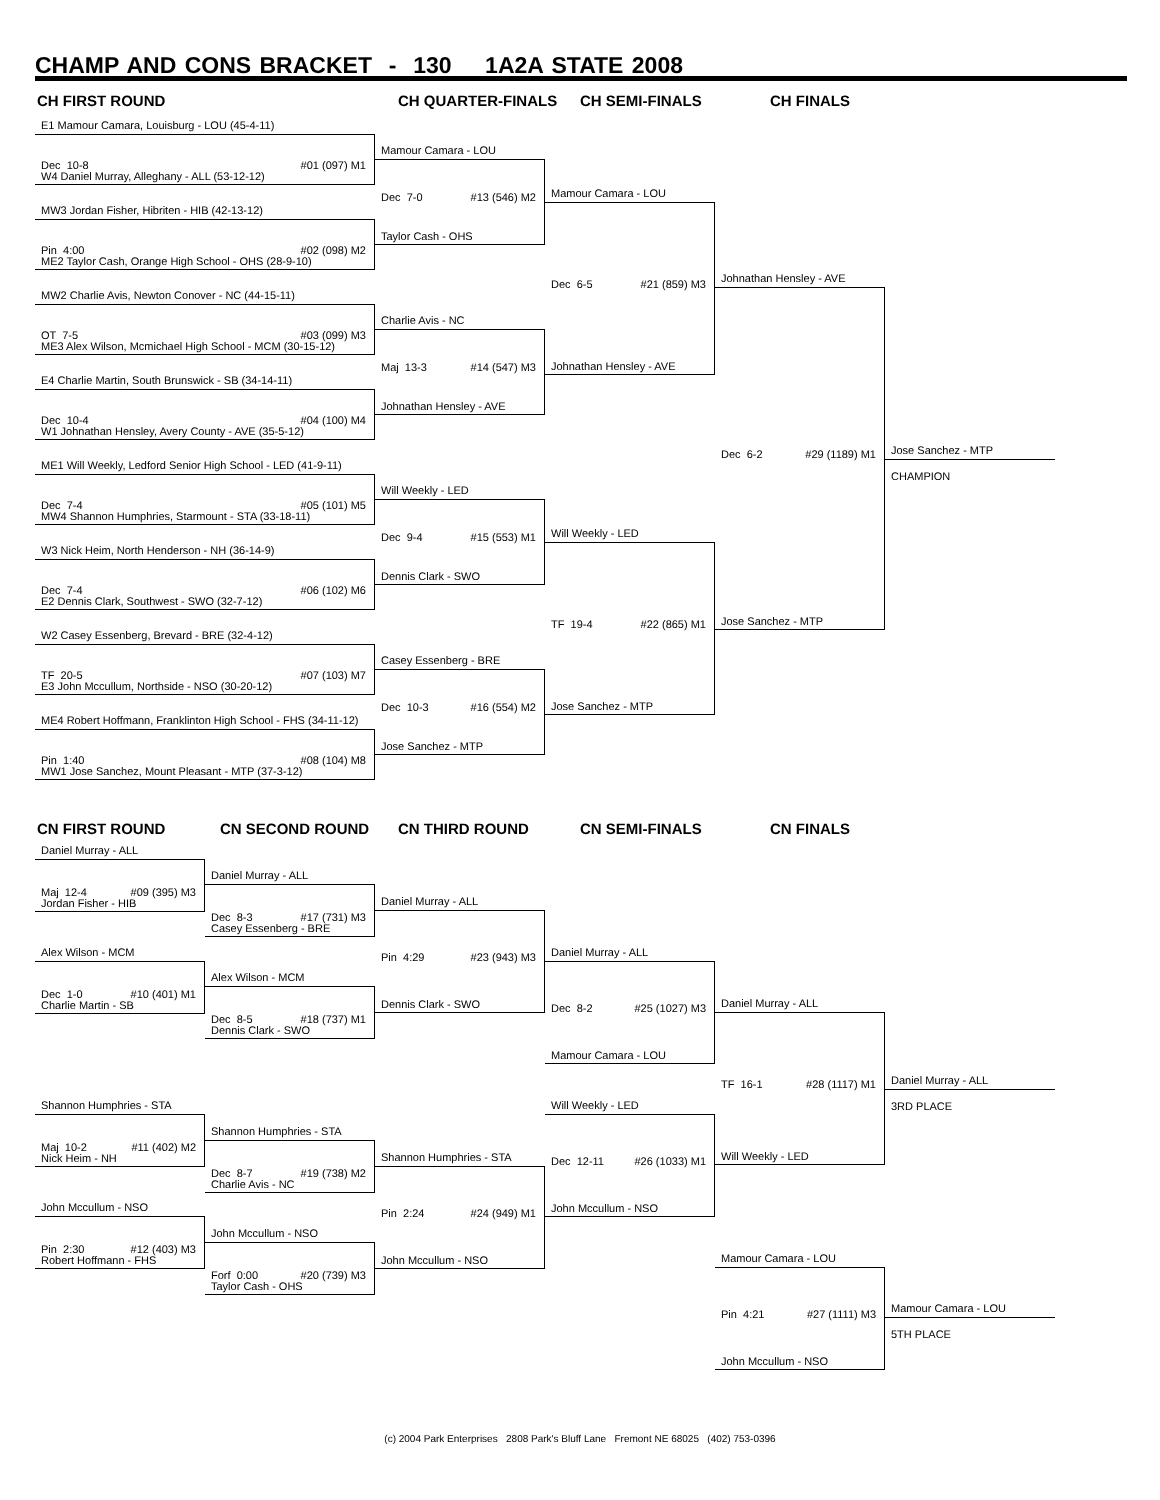CHAMP AND CONS BRACKET - 130 1A2A STATE 2008
CH FIRST ROUND CH QUARTER-FINALS CH SEMI-FINALS CH FINALS
E1 Mamour Camara, Louisburg - LOU (45-4-11)
Dec 10-8 #01 (097) M1
W4 Daniel Murray, Alleghany - ALL (53-12-12)
MW3 Jordan Fisher, Hibriten - HIB (42-13-12)
Pin 4:00 #02 (098) M2
ME2 Taylor Cash, Orange High School - OHS (28-9-10)
MW2 Charlie Avis, Newton Conover - NC (44-15-11)
OT 7-5 #03 (099) M3
ME3 Alex Wilson, Mcmichael High School - MCM (30-15-12)
E4 Charlie Martin, South Brunswick - SB (34-14-11)
Dec 10-4 #04 (100) M4
W1 Johnathan Hensley, Avery County - AVE (35-5-12)
ME1 Will Weekly, Ledford Senior High School - LED (41-9-11)
Dec 7-4 #05 (101) M5
MW4 Shannon Humphries, Starmount - STA (33-18-11)
W3 Nick Heim, North Henderson - NH (36-14-9)
Dec 7-4 #06 (102) M6
E2 Dennis Clark, Southwest - SWO (32-7-12)
W2 Casey Essenberg, Brevard - BRE (32-4-12)
TF 20-5 #07 (103) M7
E3 John Mccullum, Northside - NSO (30-20-12)
ME4 Robert Hoffmann, Franklinton High School - FHS (34-11-12)
Pin 1:40 #08 (104) M8
MW1 Jose Sanchez, Mount Pleasant - MTP (37-3-12)
Mamour Camara - LOU
Dec 7-0 #13 (546) M2
Taylor Cash - OHS
Charlie Avis - NC
Maj 13-3 #14 (547) M3
Johnathan Hensley - AVE
Will Weekly - LED
Dec 9-4 #15 (553) M1
Dennis Clark - SWO
Casey Essenberg - BRE
Dec 10-3 #16 (554) M2
Jose Sanchez - MTP
Mamour Camara - LOU
Dec 6-5 #21 (859) M3
Johnathan Hensley - AVE
Will Weekly - LED
TF 19-4 #22 (865) M1
Jose Sanchez - MTP
Johnathan Hensley - AVE
Dec 6-2 #29 (1189) M1
Jose Sanchez - MTP
Jose Sanchez - MTP
CHAMPION
CN FIRST ROUND CN SECOND ROUND CN THIRD ROUND CN SEMI-FINALS CN FINALS
Daniel Murray - ALL
Maj 12-4 #09 (395) M3
Jordan Fisher - HIB
Alex Wilson - MCM
Dec 1-0 #10 (401) M1
Charlie Martin - SB
Shannon Humphries - STA
Maj 10-2 #11 (402) M2
Nick Heim - NH
John Mccullum - NSO
Pin 2:30 #12 (403) M3
Robert Hoffmann - FHS
Daniel Murray - ALL
Dec 8-3 #17 (731) M3
Casey Essenberg - BRE
Alex Wilson - MCM
Dec 8-5 #18 (737) M1
Dennis Clark - SWO
Shannon Humphries - STA
Dec 8-7 #19 (738) M2
Charlie Avis - NC
John Mccullum - NSO
Forf 0:00 #20 (739) M3
Taylor Cash - OHS
Daniel Murray - ALL
Pin 4:29 #23 (943) M3
Dennis Clark - SWO
Shannon Humphries - STA
Pin 2:24 #24 (949) M1
John Mccullum - NSO
Daniel Murray - ALL
Dec 8-2 #25 (1027) M3
Mamour Camara - LOU
Will Weekly - LED
Dec 12-11 #26 (1033) M1
John Mccullum - NSO
Daniel Murray - ALL
TF 16-1 #28 (1117) M1
Will Weekly - LED
Mamour Camara - LOU
Pin 4:21 #27 (1111) M3
John Mccullum - NSO
Daniel Murray - ALL
3RD PLACE
Mamour Camara - LOU
5TH PLACE
(c) 2004 Park Enterprises 2808 Park's Bluff Lane Fremont NE 68025 (402) 753-0396